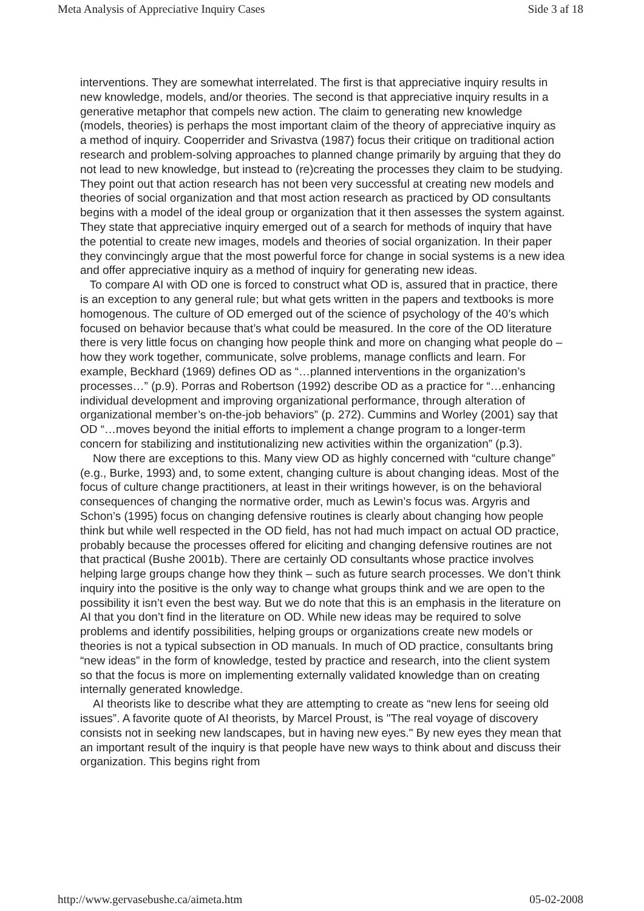Meta Analysis of Appreciative Inquiry Cases Side 3 af 18
interventions. They are somewhat interrelated. The first is that appreciative inquiry results in new knowledge, models, and/or theories. The second is that appreciative inquiry results in a generative metaphor that compels new action. The claim to generating new knowledge (models, theories) is perhaps the most important claim of the theory of appreciative inquiry as a method of inquiry. Cooperrider and Srivastva (1987) focus their critique on traditional action research and problem-solving approaches to planned change primarily by arguing that they do not lead to new knowledge, but instead to (re)creating the processes they claim to be studying. They point out that action research has not been very successful at creating new models and theories of social organization and that most action research as practiced by OD consultants begins with a model of the ideal group or organization that it then assesses the system against. They state that appreciative inquiry emerged out of a search for methods of inquiry that have the potential to create new images, models and theories of social organization. In their paper they convincingly argue that the most powerful force for change in social systems is a new idea and offer appreciative inquiry as a method of inquiry for generating new ideas.
To compare AI with OD one is forced to construct what OD is, assured that in practice, there is an exception to any general rule; but what gets written in the papers and textbooks is more homogenous. The culture of OD emerged out of the science of psychology of the 40’s which focused on behavior because that’s what could be measured. In the core of the OD literature there is very little focus on changing how people think and more on changing what people do – how they work together, communicate, solve problems, manage conflicts and learn. For example, Beckhard (1969) defines OD as “…planned interventions in the organization’s processes…” (p.9). Porras and Robertson (1992) describe OD as a practice for “…enhancing individual development and improving organizational performance, through alteration of organizational member’s on-the-job behaviors” (p. 272). Cummins and Worley (2001) say that OD “…moves beyond the initial efforts to implement a change program to a longer-term concern for stabilizing and institutionalizing new activities within the organization” (p.3).
Now there are exceptions to this. Many view OD as highly concerned with “culture change” (e.g., Burke, 1993) and, to some extent, changing culture is about changing ideas. Most of the focus of culture change practitioners, at least in their writings however, is on the behavioral consequences of changing the normative order, much as Lewin’s focus was. Argyris and Schon’s (1995) focus on changing defensive routines is clearly about changing how people think but while well respected in the OD field, has not had much impact on actual OD practice, probably because the processes offered for eliciting and changing defensive routines are not that practical (Bushe 2001b). There are certainly OD consultants whose practice involves helping large groups change how they think – such as future search processes. We don’t think inquiry into the positive is the only way to change what groups think and we are open to the possibility it isn’t even the best way. But we do note that this is an emphasis in the literature on AI that you don’t find in the literature on OD. While new ideas may be required to solve problems and identify possibilities, helping groups or organizations create new models or theories is not a typical subsection in OD manuals. In much of OD practice, consultants bring “new ideas” in the form of knowledge, tested by practice and research, into the client system so that the focus is more on implementing externally validated knowledge than on creating internally generated knowledge.
AI theorists like to describe what they are attempting to create as “new lens for seeing old issues”. A favorite quote of AI theorists, by Marcel Proust, is "The real voyage of discovery consists not in seeking new landscapes, but in having new eyes." By new eyes they mean that an important result of the inquiry is that people have new ways to think about and discuss their organization. This begins right from
http://www.gervasebushe.ca/aimeta.htm 05-02-2008